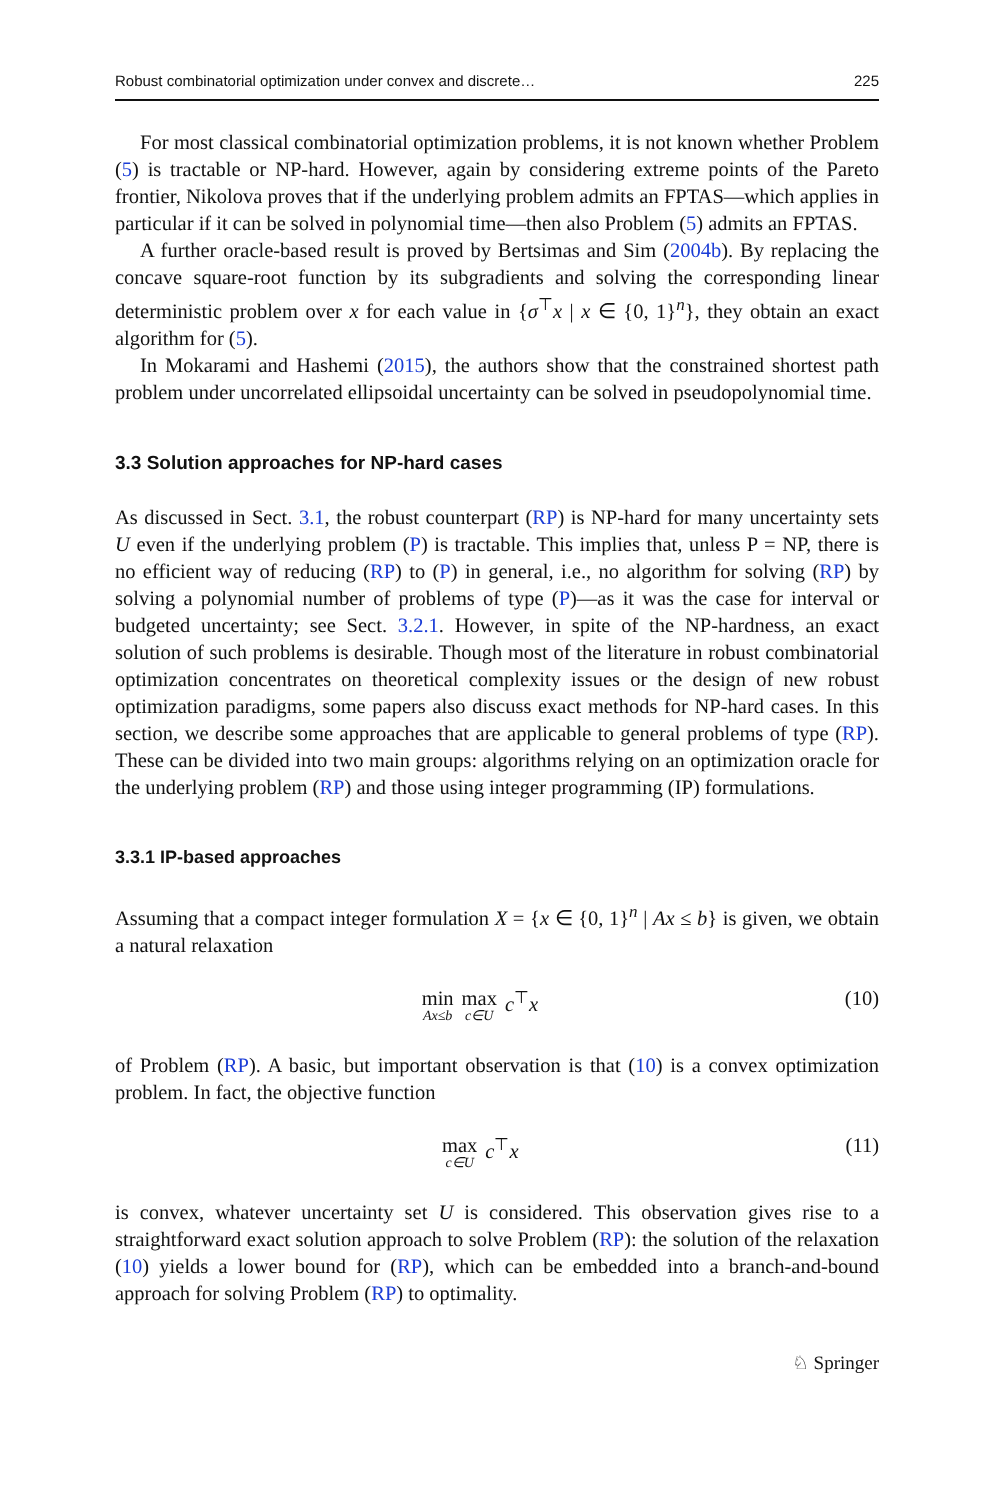Robust combinatorial optimization under convex and discrete… 225
For most classical combinatorial optimization problems, it is not known whether Problem (5) is tractable or NP-hard. However, again by considering extreme points of the Pareto frontier, Nikolova proves that if the underlying problem admits an FPTAS—which applies in particular if it can be solved in polynomial time—then also Problem (5) admits an FPTAS.
A further oracle-based result is proved by Bertsimas and Sim (2004b). By replacing the concave square-root function by its subgradients and solving the corresponding linear deterministic problem over x for each value in {σ<sup>⊤</sup>x | x ∈ {0, 1}<sup>n</sup>}, they obtain an exact algorithm for (5).
In Mokarami and Hashemi (2015), the authors show that the constrained shortest path problem under uncorrelated ellipsoidal uncertainty can be solved in pseudopolynomial time.
3.3 Solution approaches for NP-hard cases
As discussed in Sect. 3.1, the robust counterpart (RP) is NP-hard for many uncertainty sets U even if the underlying problem (P) is tractable. This implies that, unless P = NP, there is no efficient way of reducing (RP) to (P) in general, i.e., no algorithm for solving (RP) by solving a polynomial number of problems of type (P)—as it was the case for interval or budgeted uncertainty; see Sect. 3.2.1. However, in spite of the NP-hardness, an exact solution of such problems is desirable. Though most of the literature in robust combinatorial optimization concentrates on theoretical complexity issues or the design of new robust optimization paradigms, some papers also discuss exact methods for NP-hard cases. In this section, we describe some approaches that are applicable to general problems of type (RP). These can be divided into two main groups: algorithms relying on an optimization oracle for the underlying problem (RP) and those using integer programming (IP) formulations.
3.3.1 IP-based approaches
Assuming that a compact integer formulation X = {x ∈ {0, 1}<sup>n</sup> | Ax ≤ b} is given, we obtain a natural relaxation
min Ax≤b max c∈U c<sup>⊤</sup>x (10)
of Problem (RP). A basic, but important observation is that (10) is a convex optimization problem. In fact, the objective function
max c∈U c<sup>⊤</sup>x (11)
is convex, whatever uncertainty set U is considered. This observation gives rise to a straightforward exact solution approach to solve Problem (RP): the solution of the relaxation (10) yields a lower bound for (RP), which can be embedded into a branch-and-bound approach for solving Problem (RP) to optimality.
♘ Springer